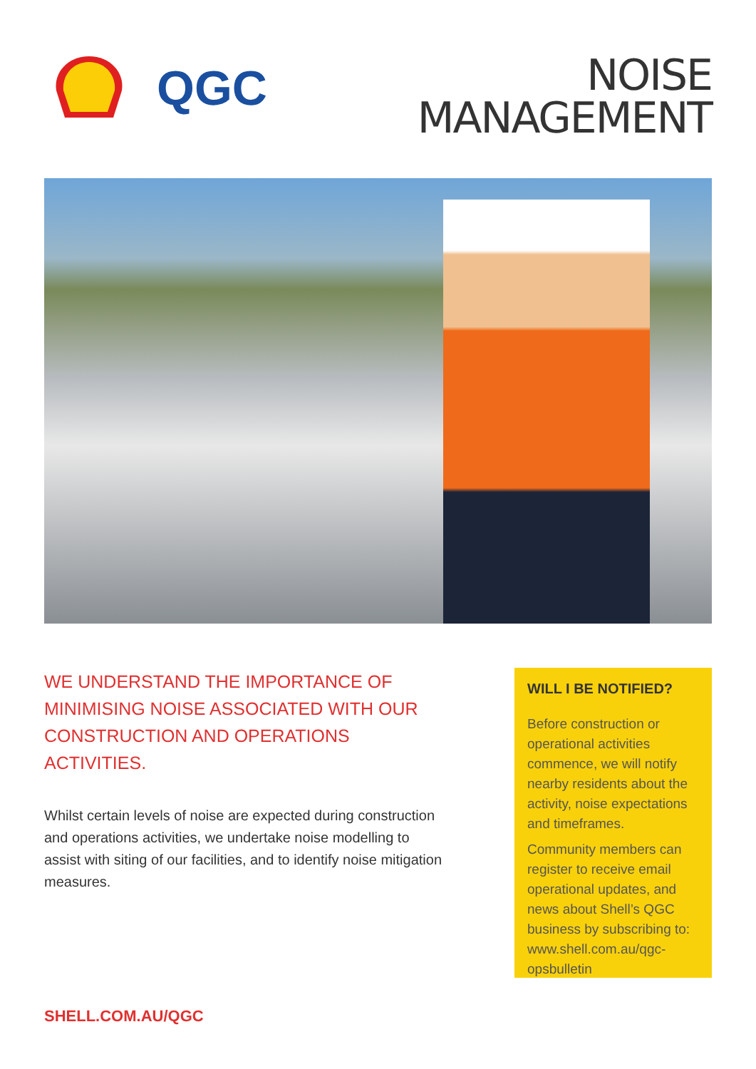QGC
NOISE
MANAGEMENT
WE UNDERSTAND THE IMPORTANCE OF MINIMISING NOISE ASSOCIATED WITH OUR CONSTRUCTION AND OPERATIONS ACTIVITIES.
Whilst certain levels of noise are expected during construction and operations activities, we undertake noise modelling to assist with siting of our facilities, and to identify noise mitigation measures.
WILL I BE NOTIFIED?
Before construction or operational activities commence, we will notify nearby residents about the activity, noise expectations and timeframes.
Community members can register to receive email operational updates, and news about Shell’s QGC business by subscribing to: www.shell.com.au/qgc-opsbulletin
SHELL.COM.AU/QGC